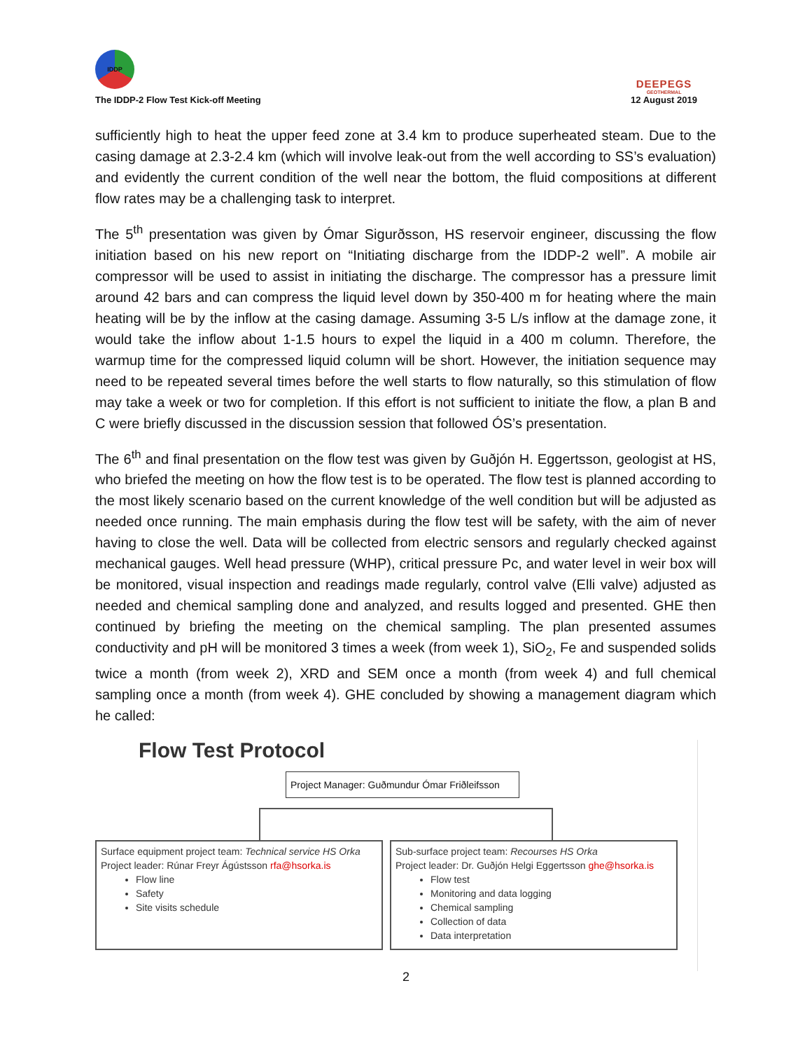IDDP
The IDDP-2 Flow Test Kick-off Meeting
DEEPEGS
GEOTHERMAL
12 August 2019
sufficiently high to heat the upper feed zone at 3.4 km to produce superheated steam. Due to the casing damage at 2.3-2.4 km (which will involve leak-out from the well according to SS’s evaluation) and evidently the current condition of the well near the bottom, the fluid compositions at different flow rates may be a challenging task to interpret.
The 5<sup>th</sup> presentation was given by Ómar Sigurðsson, HS reservoir engineer, discussing the flow initiation based on his new report on “Initiating discharge from the IDDP-2 well”. A mobile air compressor will be used to assist in initiating the discharge. The compressor has a pressure limit around 42 bars and can compress the liquid level down by 350-400 m for heating where the main heating will be by the inflow at the casing damage. Assuming 3-5 L/s inflow at the damage zone, it would take the inflow about 1-1.5 hours to expel the liquid in a 400 m column. Therefore, the warmup time for the compressed liquid column will be short. However, the initiation sequence may need to be repeated several times before the well starts to flow naturally, so this stimulation of flow may take a week or two for completion. If this effort is not sufficient to initiate the flow, a plan B and C were briefly discussed in the discussion session that followed ÓS’s presentation.
The 6<sup>th</sup> and final presentation on the flow test was given by Guðjón H. Eggertsson, geologist at HS, who briefed the meeting on how the flow test is to be operated. The flow test is planned according to the most likely scenario based on the current knowledge of the well condition but will be adjusted as needed once running. The main emphasis during the flow test will be safety, with the aim of never having to close the well. Data will be collected from electric sensors and regularly checked against mechanical gauges. Well head pressure (WHP), critical pressure Pc, and water level in weir box will be monitored, visual inspection and readings made regularly, control valve (Elli valve) adjusted as needed and chemical sampling done and analyzed, and results logged and presented. GHE then continued by briefing the meeting on the chemical sampling. The plan presented assumes conductivity and pH will be monitored 3 times a week (from week 1), SiO<sub>2</sub>, Fe and suspended solids twice a month (from week 2), XRD and SEM once a month (from week 4) and full chemical sampling once a month (from week 4). GHE concluded by showing a management diagram which he called:
Flow Test Protocol
Project Manager: Guðmundur Ómar Friðleifsson
Surface equipment project team: Technical service HS Orka
Project leader: Rúnar Freyr Ágústsson rfa@hsorka.is
Flow line
Safety
Site visits schedule
Sub-surface project team: Recourses HS Orka
Project leader: Dr. Guðjón Helgi Eggertsson ghe@hsorka.is
Flow test
Monitoring and data logging
Chemical sampling
Collection of data
Data interpretation
2